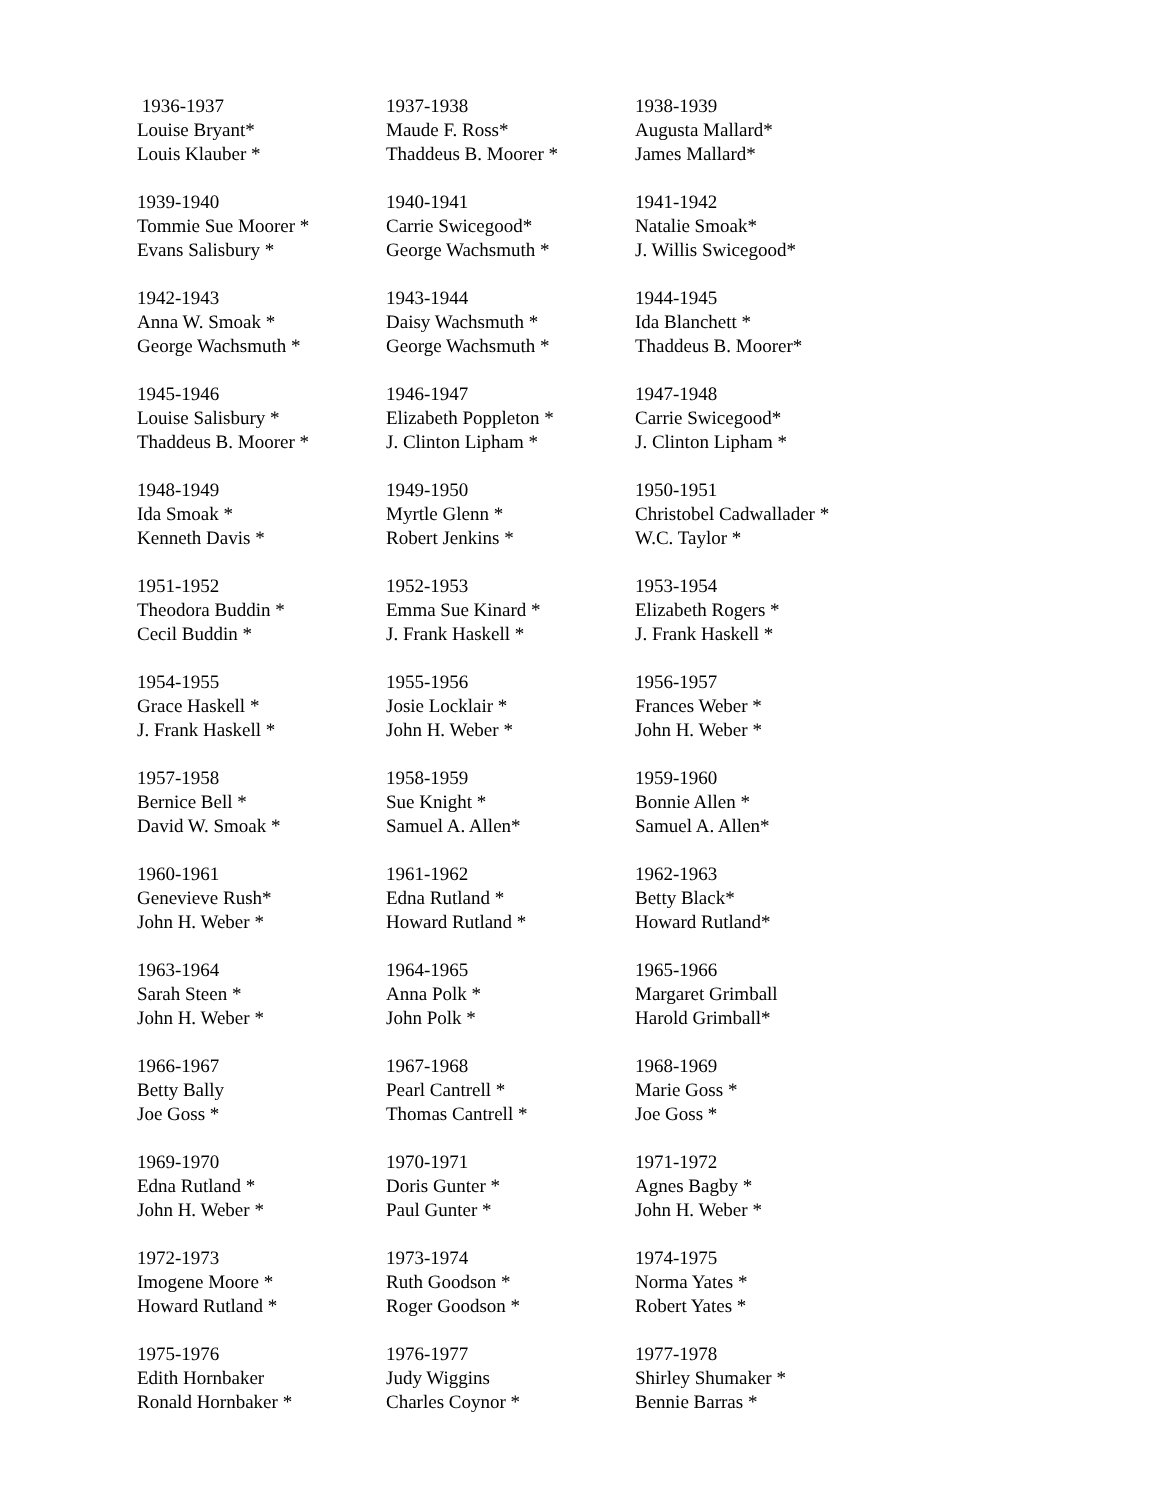1936-1937
Louise Bryant*
Louis Klauber *
1937-1938
Maude F. Ross*
Thaddeus B. Moorer *
1938-1939
Augusta Mallard*
James Mallard*
1939-1940
Tommie Sue Moorer *
Evans Salisbury *
1940-1941
Carrie Swicegood*
George Wachsmuth *
1941-1942
Natalie Smoak*
J. Willis Swicegood*
1942-1943
Anna W. Smoak *
George Wachsmuth *
1943-1944
Daisy Wachsmuth *
George Wachsmuth *
1944-1945
Ida Blanchett *
Thaddeus B. Moorer*
1945-1946
Louise Salisbury *
Thaddeus B. Moorer *
1946-1947
Elizabeth Poppleton *
J. Clinton Lipham *
1947-1948
Carrie Swicegood*
J. Clinton Lipham *
1948-1949
Ida Smoak *
Kenneth Davis *
1949-1950
Myrtle Glenn *
Robert Jenkins *
1950-1951
Christobel Cadwallader *
W.C. Taylor *
1951-1952
Theodora Buddin *
Cecil Buddin *
1952-1953
Emma Sue Kinard *
J. Frank Haskell *
1953-1954
Elizabeth Rogers *
J. Frank Haskell *
1954-1955
Grace Haskell *
J. Frank Haskell *
1955-1956
Josie Locklair *
John H. Weber *
1956-1957
Frances Weber *
John H. Weber *
1957-1958
Bernice Bell *
David W. Smoak *
1958-1959
Sue Knight *
Samuel A. Allen*
1959-1960
Bonnie Allen *
Samuel A. Allen*
1960-1961
Genevieve Rush*
John H. Weber *
1961-1962
Edna Rutland *
Howard Rutland *
1962-1963
Betty Black*
Howard Rutland*
1963-1964
Sarah Steen *
John H. Weber *
1964-1965
Anna Polk *
John Polk *
1965-1966
Margaret Grimball
Harold Grimball*
1966-1967
Betty Bally
Joe Goss *
1967-1968
Pearl Cantrell *
Thomas Cantrell *
1968-1969
Marie Goss *
Joe Goss *
1969-1970
Edna Rutland *
John H. Weber *
1970-1971
Doris Gunter *
Paul Gunter *
1971-1972
Agnes Bagby *
John H. Weber *
1972-1973
Imogene Moore *
Howard Rutland *
1973-1974
Ruth Goodson *
Roger Goodson *
1974-1975
Norma Yates *
Robert Yates *
1975-1976
Edith Hornbaker
Ronald Hornbaker *
1976-1977
Judy Wiggins
Charles Coynor *
1977-1978
Shirley Shumaker *
Bennie Barras *